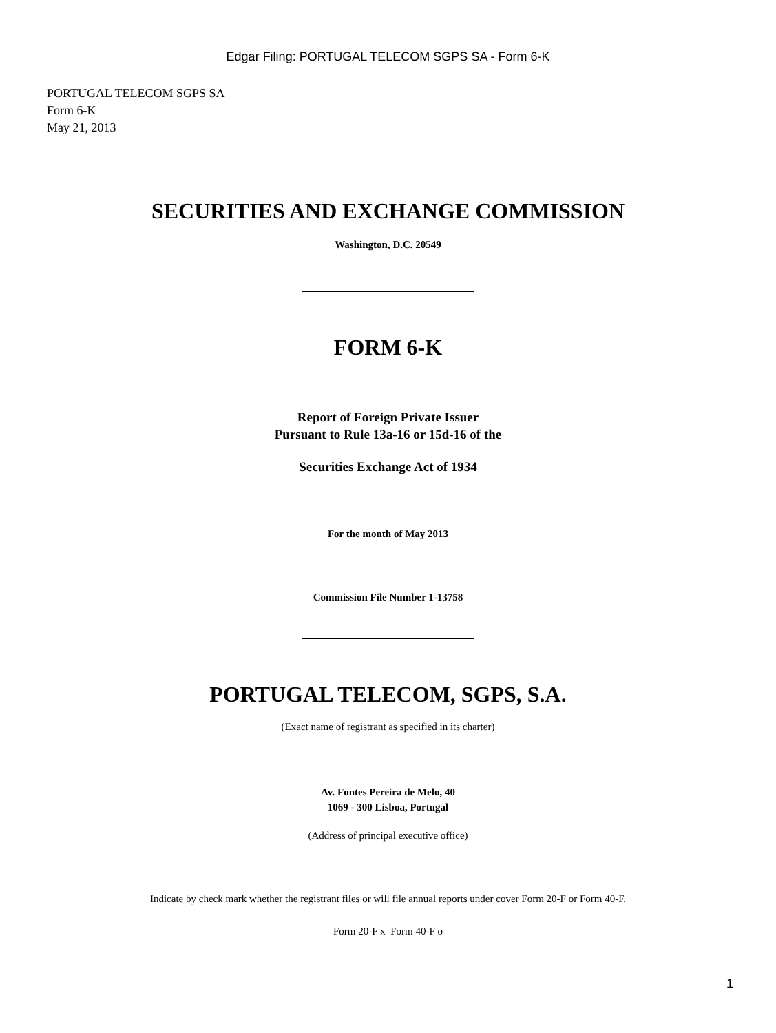Edgar Filing: PORTUGAL TELECOM SGPS SA - Form 6-K
PORTUGAL TELECOM SGPS SA
Form 6-K
May 21, 2013
SECURITIES AND EXCHANGE COMMISSION
Washington, D.C. 20549
FORM 6-K
Report of Foreign Private Issuer
Pursuant to Rule 13a-16 or 15d-16 of the
Securities Exchange Act of 1934
For the month of May 2013
Commission File Number 1-13758
PORTUGAL TELECOM, SGPS, S.A.
(Exact name of registrant as specified in its charter)
Av. Fontes Pereira de Melo, 40
1069 - 300 Lisboa, Portugal
(Address of principal executive office)
Indicate by check mark whether the registrant files or will file annual reports under cover Form 20-F or Form 40-F.
Form 20-F x Form 40-F o
1